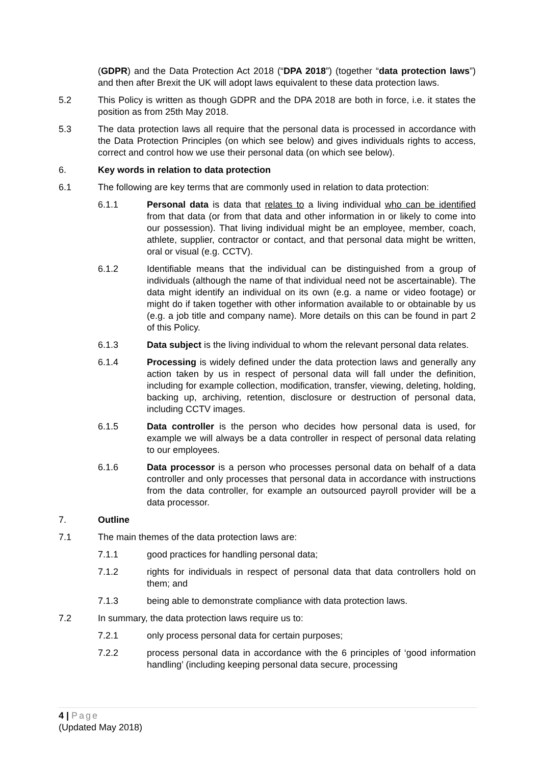(GDPR) and the Data Protection Act 2018 (“DPA 2018”) (together “data protection laws”) and then after Brexit the UK will adopt laws equivalent to these data protection laws.
5.2 This Policy is written as though GDPR and the DPA 2018 are both in force, i.e. it states the position as from 25th May 2018.
5.3 The data protection laws all require that the personal data is processed in accordance with the Data Protection Principles (on which see below) and gives individuals rights to access, correct and control how we use their personal data (on which see below).
6. Key words in relation to data protection
6.1 The following are key terms that are commonly used in relation to data protection:
6.1.1 Personal data is data that relates to a living individual who can be identified from that data (or from that data and other information in or likely to come into our possession). That living individual might be an employee, member, coach, athlete, supplier, contractor or contact, and that personal data might be written, oral or visual (e.g. CCTV).
6.1.2 Identifiable means that the individual can be distinguished from a group of individuals (although the name of that individual need not be ascertainable). The data might identify an individual on its own (e.g. a name or video footage) or might do if taken together with other information available to or obtainable by us (e.g. a job title and company name). More details on this can be found in part 2 of this Policy.
6.1.3 Data subject is the living individual to whom the relevant personal data relates.
6.1.4 Processing is widely defined under the data protection laws and generally any action taken by us in respect of personal data will fall under the definition, including for example collection, modification, transfer, viewing, deleting, holding, backing up, archiving, retention, disclosure or destruction of personal data, including CCTV images.
6.1.5 Data controller is the person who decides how personal data is used, for example we will always be a data controller in respect of personal data relating to our employees.
6.1.6 Data processor is a person who processes personal data on behalf of a data controller and only processes that personal data in accordance with instructions from the data controller, for example an outsourced payroll provider will be a data processor.
7. Outline
7.1 The main themes of the data protection laws are:
7.1.1 good practices for handling personal data;
7.1.2 rights for individuals in respect of personal data that data controllers hold on them; and
7.1.3 being able to demonstrate compliance with data protection laws.
7.2 In summary, the data protection laws require us to:
7.2.1 only process personal data for certain purposes;
7.2.2 process personal data in accordance with the 6 principles of ‘good information handling’ (including keeping personal data secure, processing
4 | Page
(Updated May 2018)